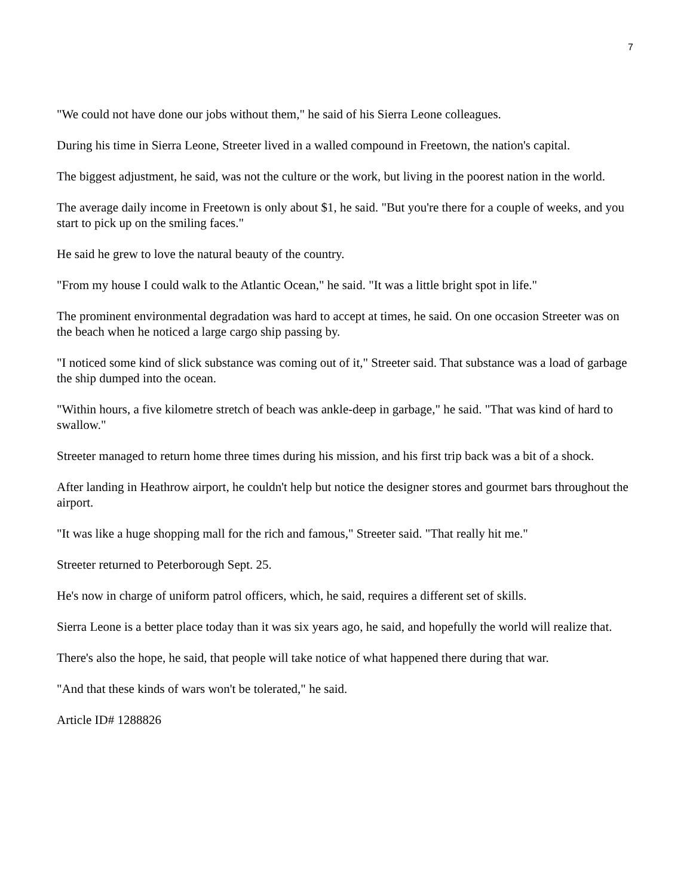7
"We could not have done our jobs without them," he said of his Sierra Leone colleagues.
During his time in Sierra Leone, Streeter lived in a walled compound in Freetown, the nation's capital.
The biggest adjustment, he said, was not the culture or the work, but living in the poorest nation in the world.
The average daily income in Freetown is only about $1, he said. "But you're there for a couple of weeks, and you start to pick up on the smiling faces."
He said he grew to love the natural beauty of the country.
"From my house I could walk to the Atlantic Ocean," he said. "It was a little bright spot in life."
The prominent environmental degradation was hard to accept at times, he said. On one occasion Streeter was on the beach when he noticed a large cargo ship passing by.
"I noticed some kind of slick substance was coming out of it," Streeter said. That substance was a load of garbage the ship dumped into the ocean.
"Within hours, a five kilometre stretch of beach was ankle-deep in garbage," he said. "That was kind of hard to swallow."
Streeter managed to return home three times during his mission, and his first trip back was a bit of a shock.
After landing in Heathrow airport, he couldn't help but notice the designer stores and gourmet bars throughout the airport.
"It was like a huge shopping mall for the rich and famous," Streeter said. "That really hit me."
Streeter returned to Peterborough Sept. 25.
He's now in charge of uniform patrol officers, which, he said, requires a different set of skills.
Sierra Leone is a better place today than it was six years ago, he said, and hopefully the world will realize that.
There's also the hope, he said, that people will take notice of what happened there during that war.
"And that these kinds of wars won't be tolerated," he said.
Article ID# 1288826